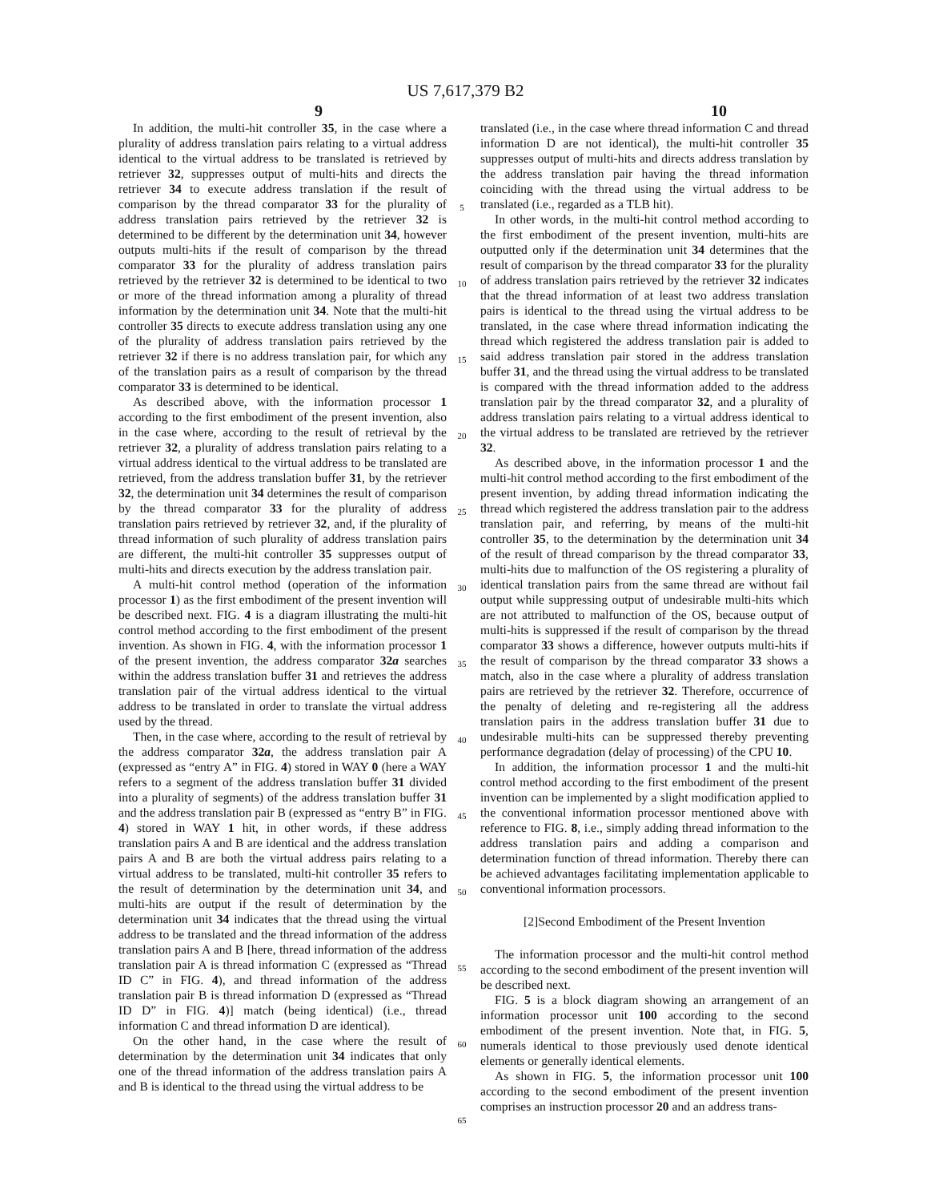US 7,617,379 B2
9 10
In addition, the multi-hit controller 35, in the case where a plurality of address translation pairs relating to a virtual address identical to the virtual address to be translated is retrieved by retriever 32, suppresses output of multi-hits and directs the retriever 34 to execute address translation if the result of comparison by the thread comparator 33 for the plurality of address translation pairs retrieved by the retriever 32 is determined to be different by the determination unit 34, however outputs multi-hits if the result of comparison by the thread comparator 33 for the plurality of address translation pairs retrieved by the retriever 32 is determined to be identical to two or more of the thread information among a plurality of thread information by the determination unit 34. Note that the multi-hit controller 35 directs to execute address translation using any one of the plurality of address translation pairs retrieved by the retriever 32 if there is no address translation pair, for which any of the translation pairs as a result of comparison by the thread comparator 33 is determined to be identical.
As described above, with the information processor 1 according to the first embodiment of the present invention, also in the case where, according to the result of retrieval by the retriever 32, a plurality of address translation pairs relating to a virtual address identical to the virtual address to be translated are retrieved, from the address translation buffer 31, by the retriever 32, the determination unit 34 determines the result of comparison by the thread comparator 33 for the plurality of address translation pairs retrieved by retriever 32, and, if the plurality of thread information of such plurality of address translation pairs are different, the multi-hit controller 35 suppresses output of multi-hits and directs execution by the address translation pair.
A multi-hit control method (operation of the information processor 1) as the first embodiment of the present invention will be described next. FIG. 4 is a diagram illustrating the multi-hit control method according to the first embodiment of the present invention. As shown in FIG. 4, with the information processor 1 of the present invention, the address comparator 32a searches within the address translation buffer 31 and retrieves the address translation pair of the virtual address identical to the virtual address to be translated in order to translate the virtual address used by the thread.
Then, in the case where, according to the result of retrieval by the address comparator 32a, the address translation pair A (expressed as “entry A” in FIG. 4) stored in WAY 0 (here a WAY refers to a segment of the address translation buffer 31 divided into a plurality of segments) of the address translation buffer 31 and the address translation pair B (expressed as “entry B” in FIG. 4) stored in WAY 1 hit, in other words, if these address translation pairs A and B are identical and the address translation pairs A and B are both the virtual address pairs relating to a virtual address to be translated, multi-hit controller 35 refers to the result of determination by the determination unit 34, and multi-hits are output if the result of determination by the determination unit 34 indicates that the thread using the virtual address to be translated and the thread information of the address translation pairs A and B [here, thread information of the address translation pair A is thread information C (expressed as “Thread ID C” in FIG. 4), and thread information of the address translation pair B is thread information D (expressed as “Thread ID D” in FIG. 4)] match (being identical) (i.e., thread information C and thread information D are identical).
On the other hand, in the case where the result of determination by the determination unit 34 indicates that only one of the thread information of the address translation pairs A and B is identical to the thread using the virtual address to be
5
10
15
20
25
30
35
40
45
50
55
60
65
translated (i.e., in the case where thread information C and thread information D are not identical), the multi-hit controller 35 suppresses output of multi-hits and directs address translation by the address translation pair having the thread information coinciding with the thread using the virtual address to be translated (i.e., regarded as a TLB hit).
In other words, in the multi-hit control method according to the first embodiment of the present invention, multi-hits are outputted only if the determination unit 34 determines that the result of comparison by the thread comparator 33 for the plurality of address translation pairs retrieved by the retriever 32 indicates that the thread information of at least two address translation pairs is identical to the thread using the virtual address to be translated, in the case where thread information indicating the thread which registered the address translation pair is added to said address translation pair stored in the address translation buffer 31, and the thread using the virtual address to be translated is compared with the thread information added to the address translation pair by the thread comparator 32, and a plurality of address translation pairs relating to a virtual address identical to the virtual address to be translated are retrieved by the retriever 32.
As described above, in the information processor 1 and the multi-hit control method according to the first embodiment of the present invention, by adding thread information indicating the thread which registered the address translation pair to the address translation pair, and referring, by means of the multi-hit controller 35, to the determination by the determination unit 34 of the result of thread comparison by the thread comparator 33, multi-hits due to malfunction of the OS registering a plurality of identical translation pairs from the same thread are without fail output while suppressing output of undesirable multi-hits which are not attributed to malfunction of the OS, because output of multi-hits is suppressed if the result of comparison by the thread comparator 33 shows a difference, however outputs multi-hits if the result of comparison by the thread comparator 33 shows a match, also in the case where a plurality of address translation pairs are retrieved by the retriever 32. Therefore, occurrence of the penalty of deleting and re-registering all the address translation pairs in the address translation buffer 31 due to undesirable multi-hits can be suppressed thereby preventing performance degradation (delay of processing) of the CPU 10.
In addition, the information processor 1 and the multi-hit control method according to the first embodiment of the present invention can be implemented by a slight modification applied to the conventional information processor mentioned above with reference to FIG. 8, i.e., simply adding thread information to the address translation pairs and adding a comparison and determination function of thread information. Thereby there can be achieved advantages facilitating implementation applicable to conventional information processors.
[2]Second Embodiment of the Present Invention
The information processor and the multi-hit control method according to the second embodiment of the present invention will be described next.
FIG. 5 is a block diagram showing an arrangement of an information processor unit 100 according to the second embodiment of the present invention. Note that, in FIG. 5, numerals identical to those previously used denote identical elements or generally identical elements.
As shown in FIG. 5, the information processor unit 100 according to the second embodiment of the present invention comprises an instruction processor 20 and an address trans-